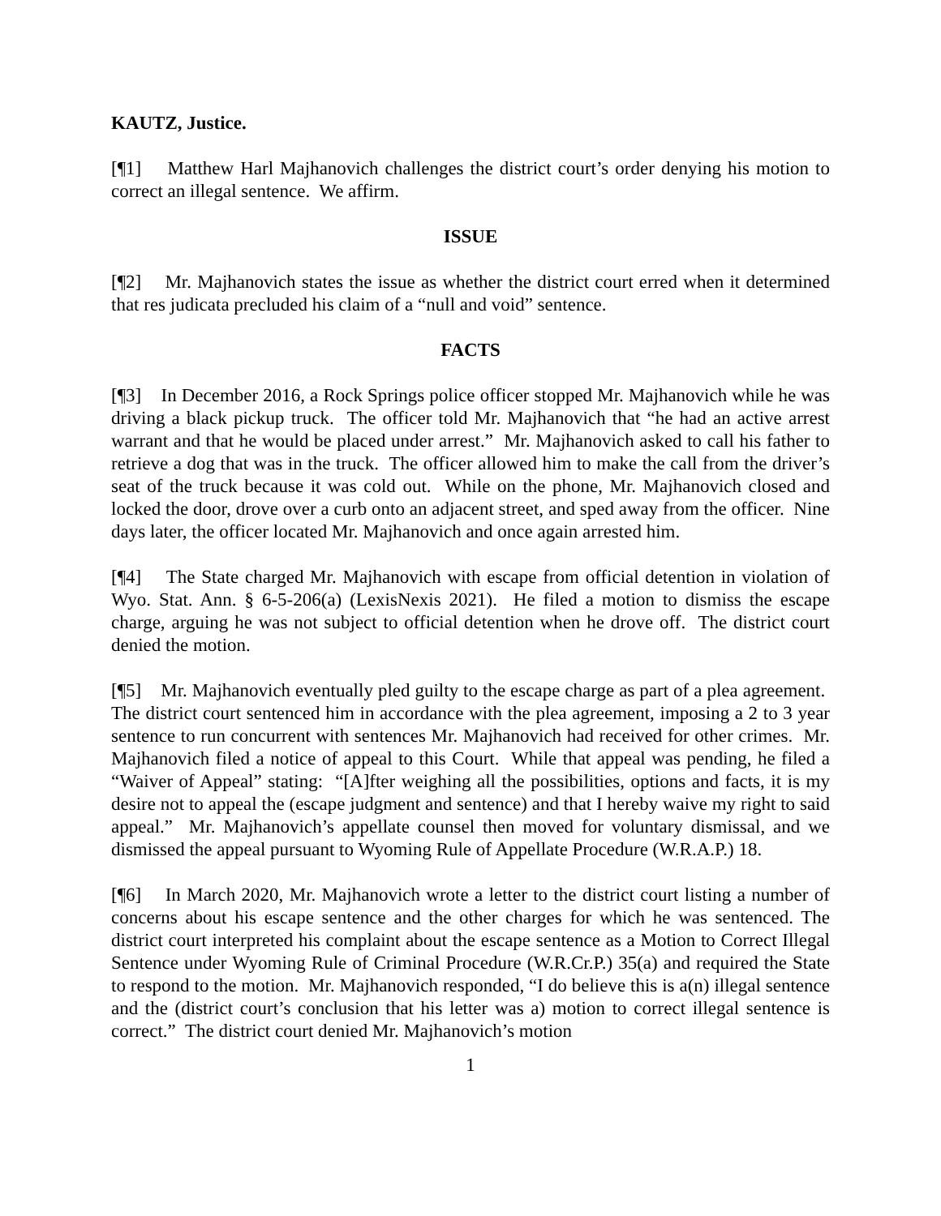KAUTZ, Justice.
[¶1] Matthew Harl Majhanovich challenges the district court’s order denying his motion to correct an illegal sentence. We affirm.
ISSUE
[¶2] Mr. Majhanovich states the issue as whether the district court erred when it determined that res judicata precluded his claim of a “null and void” sentence.
FACTS
[¶3] In December 2016, a Rock Springs police officer stopped Mr. Majhanovich while he was driving a black pickup truck. The officer told Mr. Majhanovich that “he had an active arrest warrant and that he would be placed under arrest.” Mr. Majhanovich asked to call his father to retrieve a dog that was in the truck. The officer allowed him to make the call from the driver’s seat of the truck because it was cold out. While on the phone, Mr. Majhanovich closed and locked the door, drove over a curb onto an adjacent street, and sped away from the officer. Nine days later, the officer located Mr. Majhanovich and once again arrested him.
[¶4] The State charged Mr. Majhanovich with escape from official detention in violation of Wyo. Stat. Ann. § 6-5-206(a) (LexisNexis 2021). He filed a motion to dismiss the escape charge, arguing he was not subject to official detention when he drove off. The district court denied the motion.
[¶5] Mr. Majhanovich eventually pled guilty to the escape charge as part of a plea agreement. The district court sentenced him in accordance with the plea agreement, imposing a 2 to 3 year sentence to run concurrent with sentences Mr. Majhanovich had received for other crimes. Mr. Majhanovich filed a notice of appeal to this Court. While that appeal was pending, he filed a “Waiver of Appeal” stating: “[A]fter weighing all the possibilities, options and facts, it is my desire not to appeal the (escape judgment and sentence) and that I hereby waive my right to said appeal.” Mr. Majhanovich’s appellate counsel then moved for voluntary dismissal, and we dismissed the appeal pursuant to Wyoming Rule of Appellate Procedure (W.R.A.P.) 18.
[¶6] In March 2020, Mr. Majhanovich wrote a letter to the district court listing a number of concerns about his escape sentence and the other charges for which he was sentenced. The district court interpreted his complaint about the escape sentence as a Motion to Correct Illegal Sentence under Wyoming Rule of Criminal Procedure (W.R.Cr.P.) 35(a) and required the State to respond to the motion. Mr. Majhanovich responded, “I do believe this is a(n) illegal sentence and the (district court’s conclusion that his letter was a) motion to correct illegal sentence is correct.” The district court denied Mr. Majhanovich’s motion
1